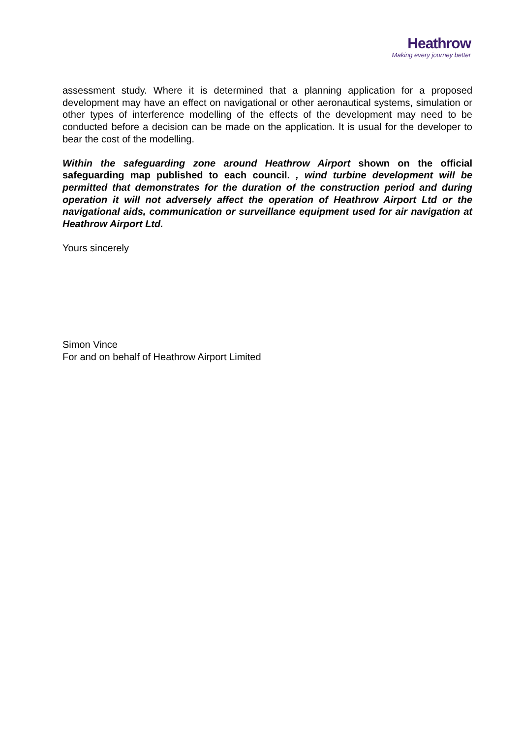Heathrow
Making every journey better
assessment study. Where it is determined that a planning application for a proposed development may have an effect on navigational or other aeronautical systems, simulation or other types of interference modelling of the effects of the development may need to be conducted before a decision can be made on the application. It is usual for the developer to bear the cost of the modelling.
Within the safeguarding zone around Heathrow Airport shown on the official safeguarding map published to each council. , wind turbine development will be permitted that demonstrates for the duration of the construction period and during operation it will not adversely affect the operation of Heathrow Airport Ltd or the navigational aids, communication or surveillance equipment used for air navigation at Heathrow Airport Ltd.
Yours sincerely
Simon Vince
For and on behalf of Heathrow Airport Limited